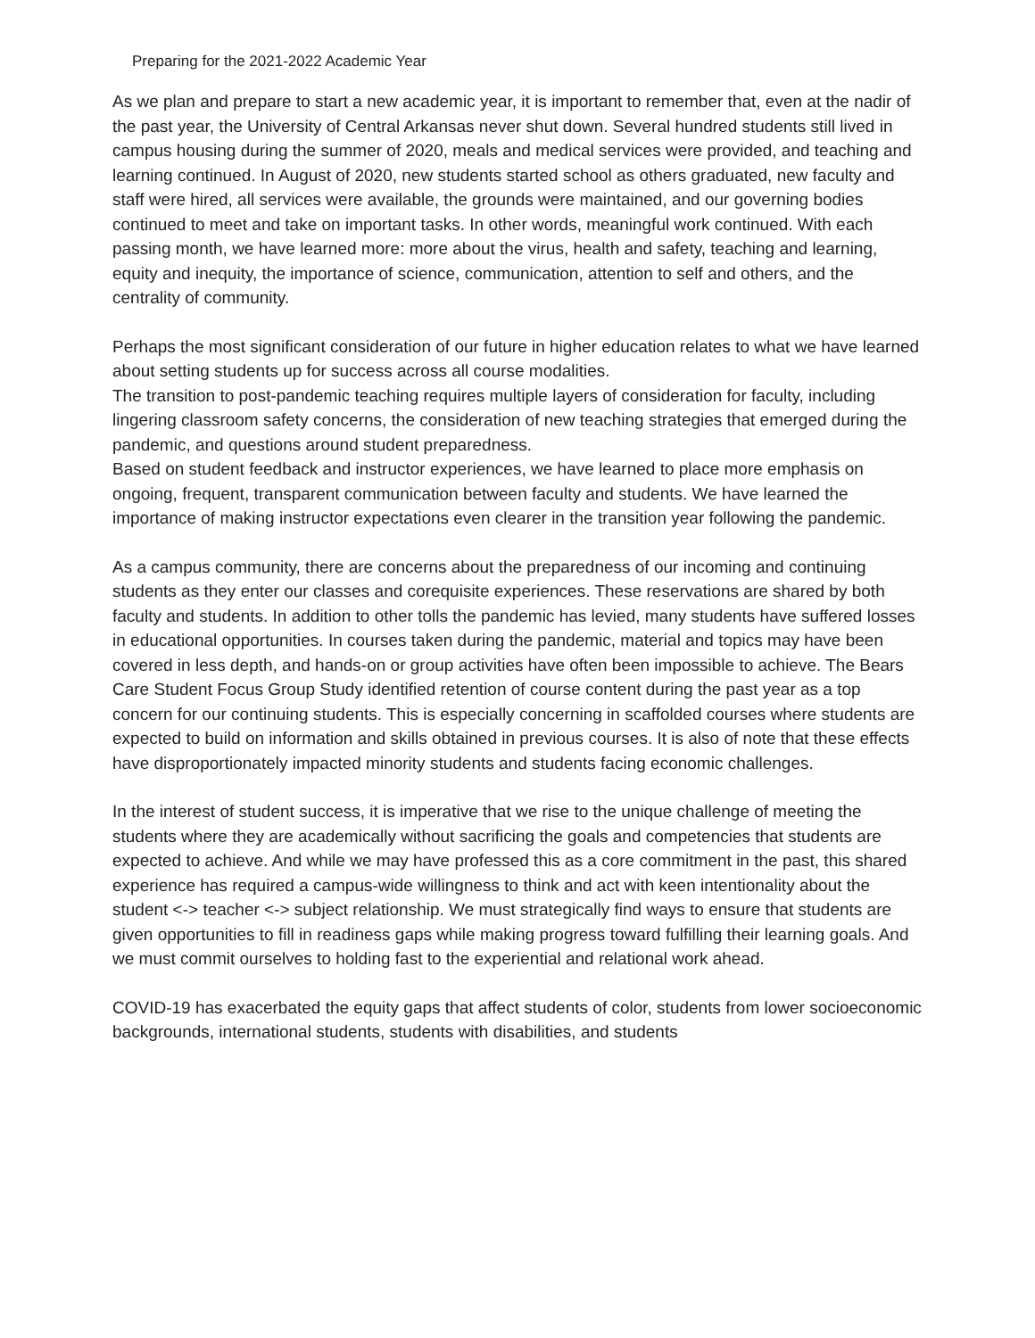Preparing for the 2021-2022 Academic Year
As we plan and prepare to start a new academic year, it is important to remember that, even at the nadir of the past year, the University of Central Arkansas never shut down. Several hundred students still lived in campus housing during the summer of 2020, meals and medical services were provided, and teaching and learning continued. In August of 2020, new students started school as others graduated, new faculty and staff were hired, all services were available, the grounds were maintained, and our governing bodies continued to meet and take on important tasks. In other words, meaningful work continued. With each passing month, we have learned more: more about the virus, health and safety, teaching and learning, equity and inequity, the importance of science, communication, attention to self and others, and the centrality of community.
Perhaps the most significant consideration of our future in higher education relates to what we have learned about setting students up for success across all course modalities.
The transition to post-pandemic teaching requires multiple layers of consideration for faculty, including lingering classroom safety concerns, the consideration of new teaching strategies that emerged during the pandemic, and questions around student preparedness.
Based on student feedback and instructor experiences, we have learned to place more emphasis on ongoing, frequent, transparent communication between faculty and students. We have learned the importance of making instructor expectations even clearer in the transition year following the pandemic.
As a campus community, there are concerns about the preparedness of our incoming and continuing students as they enter our classes and corequisite experiences. These reservations are shared by both faculty and students. In addition to other tolls the pandemic has levied, many students have suffered losses in educational opportunities. In courses taken during the pandemic, material and topics may have been covered in less depth, and hands-on or group activities have often been impossible to achieve. The Bears Care Student Focus Group Study identified retention of course content during the past year as a top concern for our continuing students. This is especially concerning in scaffolded courses where students are expected to build on information and skills obtained in previous courses. It is also of note that these effects have disproportionately impacted minority students and students facing economic challenges.
In the interest of student success, it is imperative that we rise to the unique challenge of meeting the students where they are academically without sacrificing the goals and competencies that students are expected to achieve. And while we may have professed this as a core commitment in the past, this shared experience has required a campus-wide willingness to think and act with keen intentionality about the student <-> teacher <-> subject relationship. We must strategically find ways to ensure that students are given opportunities to fill in readiness gaps while making progress toward fulfilling their learning goals. And we must commit ourselves to holding fast to the experiential and relational work ahead.
COVID-19 has exacerbated the equity gaps that affect students of color, students from lower socioeconomic backgrounds, international students, students with disabilities, and students